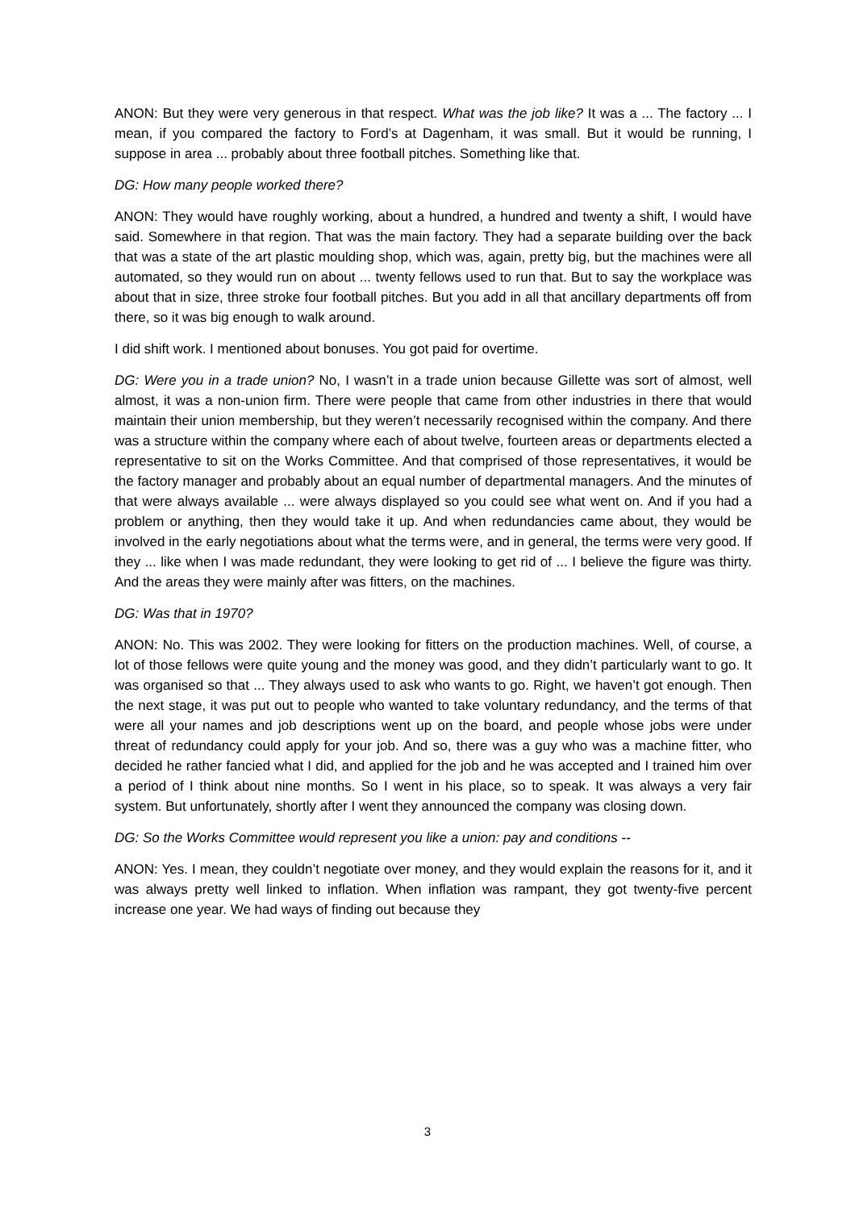ANON: But they were very generous in that respect. What was the job like? It was a ... The factory ... I mean, if you compared the factory to Ford’s at Dagenham, it was small. But it would be running, I suppose in area ... probably about three football pitches. Something like that.
DG: How many people worked there?
ANON: They would have roughly working, about a hundred, a hundred and twenty a shift, I would have said. Somewhere in that region. That was the main factory. They had a separate building over the back that was a state of the art plastic moulding shop, which was, again, pretty big, but the machines were all automated, so they would run on about ... twenty fellows used to run that. But to say the workplace was about that in size, three stroke four football pitches. But you add in all that ancillary departments off from there, so it was big enough to walk around.
I did shift work. I mentioned about bonuses. You got paid for overtime.
DG: Were you in a trade union? No, I wasn’t in a trade union because Gillette was sort of almost, well almost, it was a non-union firm. There were people that came from other industries in there that would maintain their union membership, but they weren’t necessarily recognised within the company. And there was a structure within the company where each of about twelve, fourteen areas or departments elected a representative to sit on the Works Committee. And that comprised of those representatives, it would be the factory manager and probably about an equal number of departmental managers. And the minutes of that were always available ... were always displayed so you could see what went on. And if you had a problem or anything, then they would take it up. And when redundancies came about, they would be involved in the early negotiations about what the terms were, and in general, the terms were very good. If they ... like when I was made redundant, they were looking to get rid of ... I believe the figure was thirty. And the areas they were mainly after was fitters, on the machines.
DG: Was that in 1970?
ANON: No. This was 2002. They were looking for fitters on the production machines. Well, of course, a lot of those fellows were quite young and the money was good, and they didn’t particularly want to go. It was organised so that ... They always used to ask who wants to go. Right, we haven’t got enough. Then the next stage, it was put out to people who wanted to take voluntary redundancy, and the terms of that were all your names and job descriptions went up on the board, and people whose jobs were under threat of redundancy could apply for your job. And so, there was a guy who was a machine fitter, who decided he rather fancied what I did, and applied for the job and he was accepted and I trained him over a period of I think about nine months. So I went in his place, so to speak. It was always a very fair system. But unfortunately, shortly after I went they announced the company was closing down.
DG: So the Works Committee would represent you like a union: pay and conditions --
ANON: Yes. I mean, they couldn’t negotiate over money, and they would explain the reasons for it, and it was always pretty well linked to inflation. When inflation was rampant, they got twenty-five percent increase one year. We had ways of finding out because they
3